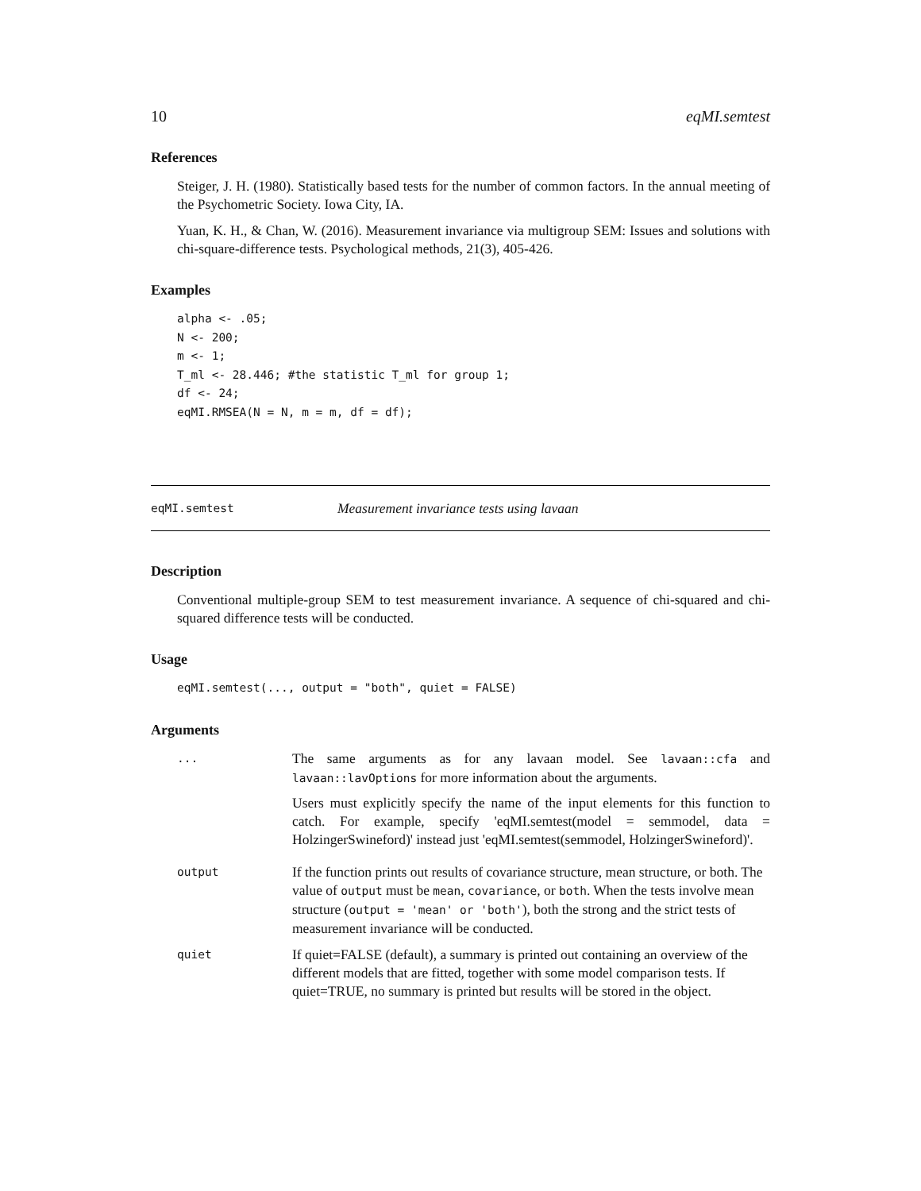10 eqMI.semtest
References
Steiger, J. H. (1980). Statistically based tests for the number of common factors. In the annual meeting of the Psychometric Society. Iowa City, IA.
Yuan, K. H., & Chan, W. (2016). Measurement invariance via multigroup SEM: Issues and solutions with chi-square-difference tests. Psychological methods, 21(3), 405-426.
Examples
alpha <- .05;
N <- 200;
m <- 1;
T_ml <- 28.446; #the statistic T_ml for group 1;
df <- 24;
eqMI.RMSEA(N = N, m = m, df = df);
eqMI.semtest Measurement invariance tests using lavaan
Description
Conventional multiple-group SEM to test measurement invariance. A sequence of chi-squared and chi-squared difference tests will be conducted.
Usage
eqMI.semtest(..., output = "both", quiet = FALSE)
Arguments
| ... | The same arguments as for any lavaan model. See lavaan::cfa and lavaan::lavOptions for more information about the arguments. Users must explicitly specify the name of the input elements for this function to catch. For example, specify 'eqMI.semtest(model = semmodel, data = HolzingerSwineford)' instead just 'eqMI.semtest(semmodel, HolzingerSwineford)'. |
| output | If the function prints out results of covariance structure, mean structure, or both. The value of output must be mean , covariance , or both . When the tests involve mean structure ( output = 'mean' or 'both' ), both the strong and the strict tests of measurement invariance will be conducted. |
| quiet | If quiet=FALSE (default), a summary is printed out containing an overview of the different models that are fitted, together with some model comparison tests. If quiet=TRUE, no summary is printed but results will be stored in the object. |